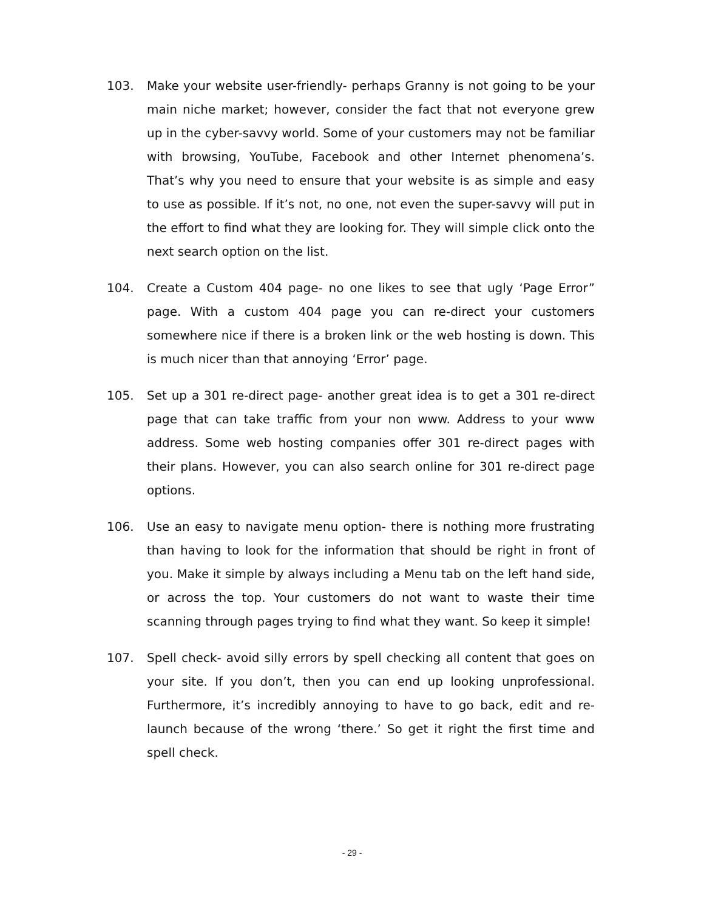103. Make your website user-friendly- perhaps Granny is not going to be your main niche market; however, consider the fact that not everyone grew up in the cyber-savvy world. Some of your customers may not be familiar with browsing, YouTube, Facebook and other Internet phenomena’s. That’s why you need to ensure that your website is as simple and easy to use as possible. If it’s not, no one, not even the super-savvy will put in the effort to find what they are looking for. They will simple click onto the next search option on the list.
104. Create a Custom 404 page- no one likes to see that ugly ‘Page Error” page. With a custom 404 page you can re-direct your customers somewhere nice if there is a broken link or the web hosting is down. This is much nicer than that annoying ‘Error’ page.
105. Set up a 301 re-direct page- another great idea is to get a 301 re-direct page that can take traffic from your non www. Address to your www address. Some web hosting companies offer 301 re-direct pages with their plans. However, you can also search online for 301 re-direct page options.
106. Use an easy to navigate menu option- there is nothing more frustrating than having to look for the information that should be right in front of you. Make it simple by always including a Menu tab on the left hand side, or across the top. Your customers do not want to waste their time scanning through pages trying to find what they want. So keep it simple!
107. Spell check- avoid silly errors by spell checking all content that goes on your site. If you don’t, then you can end up looking unprofessional. Furthermore, it’s incredibly annoying to have to go back, edit and re-launch because of the wrong ‘there.’ So get it right the first time and spell check.
- 29 -